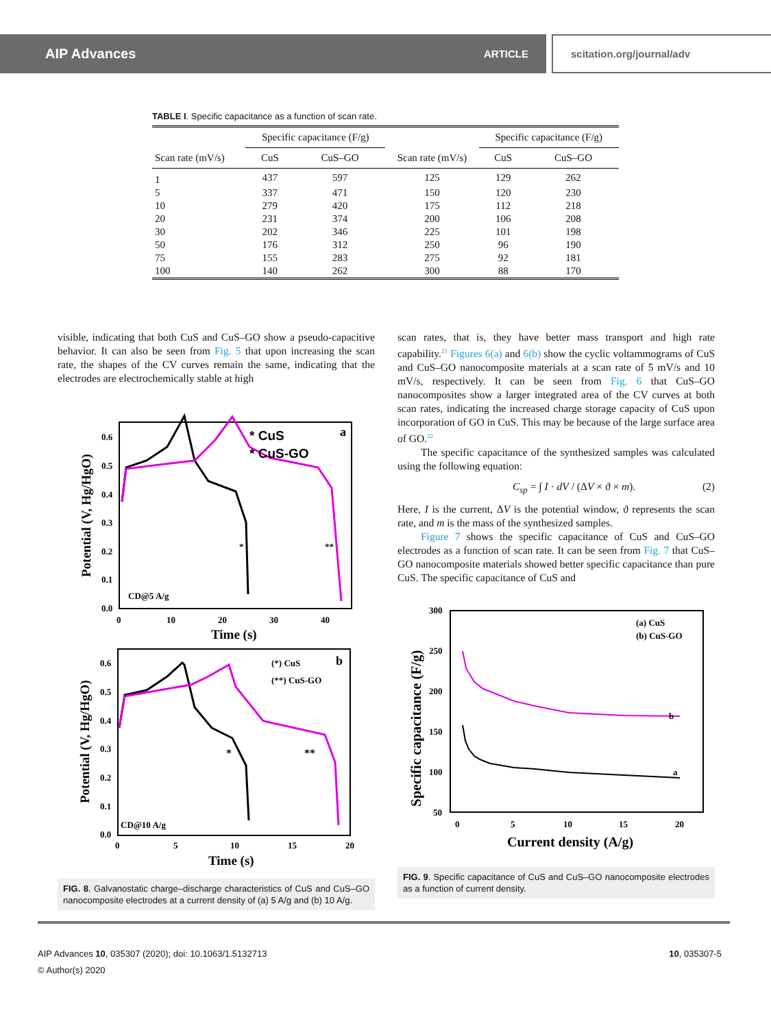AIP Advances ARTICLE scitation.org/journal/adv
TABLE I. Specific capacitance as a function of scan rate.
| | Specific capacitance (F/g) | | | Specific capacitance (F/g) | |
| --- | --- | --- | --- | --- | --- |
| Scan rate (mV/s) | CuS | CuS–GO | Scan rate (mV/s) | CuS | CuS–GO |
| 1 | 437 | 597 | 125 | 129 | 262 |
| 5 | 337 | 471 | 150 | 120 | 230 |
| 10 | 279 | 420 | 175 | 112 | 218 |
| 20 | 231 | 374 | 200 | 106 | 208 |
| 30 | 202 | 346 | 225 | 101 | 198 |
| 50 | 176 | 312 | 250 | 96 | 190 |
| 75 | 155 | 283 | 275 | 92 | 181 |
| 100 | 140 | 262 | 300 | 88 | 170 |
visible, indicating that both CuS and CuS–GO show a pseudo-capacitive behavior. It can also be seen from Fig. 5 that upon increasing the scan rate, the shapes of the CV curves remain the same, indicating that the electrodes are electrochemically stable at high
* CuS
* CuS-GO
a
*
**
CD@5 A/g
0.6
0.5
0.4
0.3
0.2
0.1
0.0
0
10
20
30
40
Time (s)
Potential (V, Hg/HgO)
(*) CuS
(**) CuS-GO
b
*
**
CD@10 A/g
0.6
0.5
0.4
0.3
0.2
0.1
0.0
0
5
10
15
20
Time (s)
Potential (V, Hg/HgO)
FIG. 8. Galvanostatic charge–discharge characteristics of CuS and CuS–GO nanocomposite electrodes at a current density of (a) 5 A/g and (b) 10 A/g.
scan rates, that is, they have better mass transport and high rate capability.<sup>21</sup> Figures 6(a) and 6(b) show the cyclic voltammograms of CuS and CuS–GO nanocomposite materials at a scan rate of 5 mV/s and 10 mV/s, respectively. It can be seen from Fig. 6 that CuS–GO nanocomposites show a larger integrated area of the CV curves at both scan rates, indicating the increased charge storage capacity of CuS upon incorporation of GO in CuS. This may be because of the large surface area of GO.<sup>22</sup>
The specific capacitance of the synthesized samples was calculated using the following equation:
C<sub>sp</sub> = ∫ I · dV / (ΔV × ϑ × m). (2)
Here, I is the current, ΔV is the potential window, ϑ represents the scan rate, and m is the mass of the synthesized samples.
Figure 7 shows the specific capacitance of CuS and CuS–GO electrodes as a function of scan rate. It can be seen from Fig. 7 that CuS–GO nanocomposite materials showed better specific capacitance than pure CuS. The specific capacitance of CuS and
(a) CuS
(b) CuS-GO
b
a
300
250
200
150
100
50
0
5
10
15
20
Current density (A/g)
Specific capacitance (F/g)
FIG. 9. Specific capacitance of CuS and CuS–GO nanocomposite electrodes as a function of current density.
AIP Advances 10, 035307 (2020); doi: 10.1063/1.5132713 10, 035307-5
© Author(s) 2020